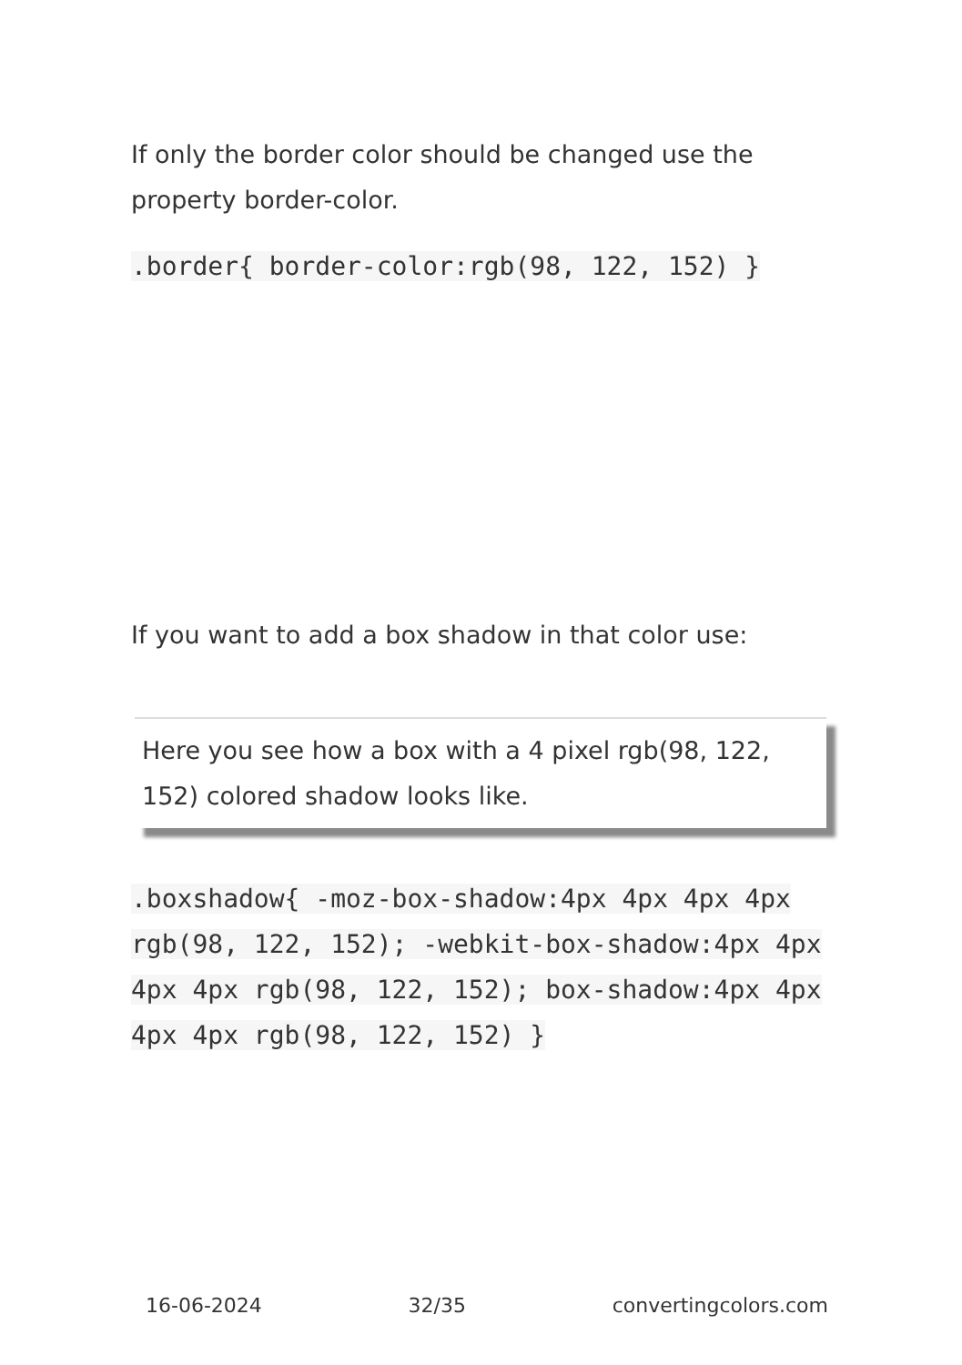If only the border color should be changed use the property border-color.
.border{ border-color:rgb(98, 122, 152) }
If you want to add a box shadow in that color use:
Here you see how a box with a 4 pixel rgb(98, 122, 152) colored shadow looks like.
.boxshadow{ -moz-box-shadow:4px 4px 4px 4px rgb(98, 122, 152); -webkit-box-shadow:4px 4px 4px 4px rgb(98, 122, 152); box-shadow:4px 4px 4px 4px rgb(98, 122, 152) }
16-06-2024 32/35 convertingcolors.com